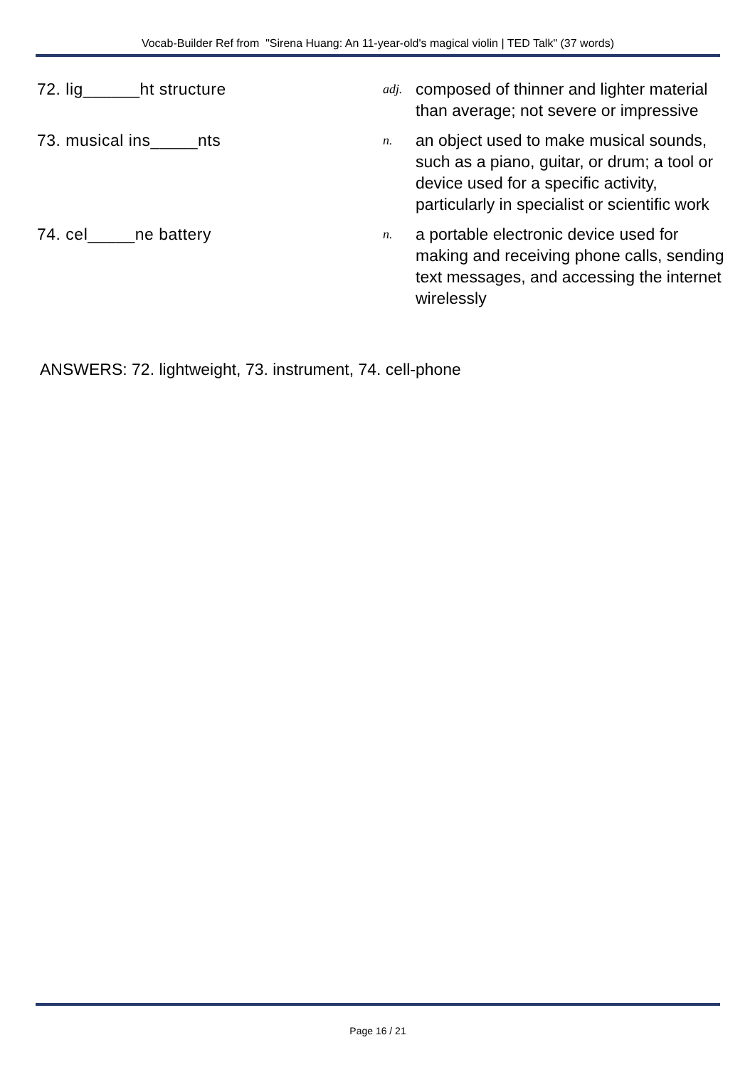Vocab-Builder Ref from "Sirena Huang: An 11-year-old's magical violin | TED Talk" (37 words)
| 72. lig______ht structure | adj. | composed of thinner and lighter material than average; not severe or impressive |
| 73. musical ins_____nts | n. | an object used to make musical sounds, such as a piano, guitar, or drum; a tool or device used for a specific activity, particularly in specialist or scientific work |
| 74. cel_____ne battery | n. | a portable electronic device used for making and receiving phone calls, sending text messages, and accessing the internet wirelessly |
ANSWERS: 72. lightweight, 73. instrument, 74. cell-phone
Page 16 / 21